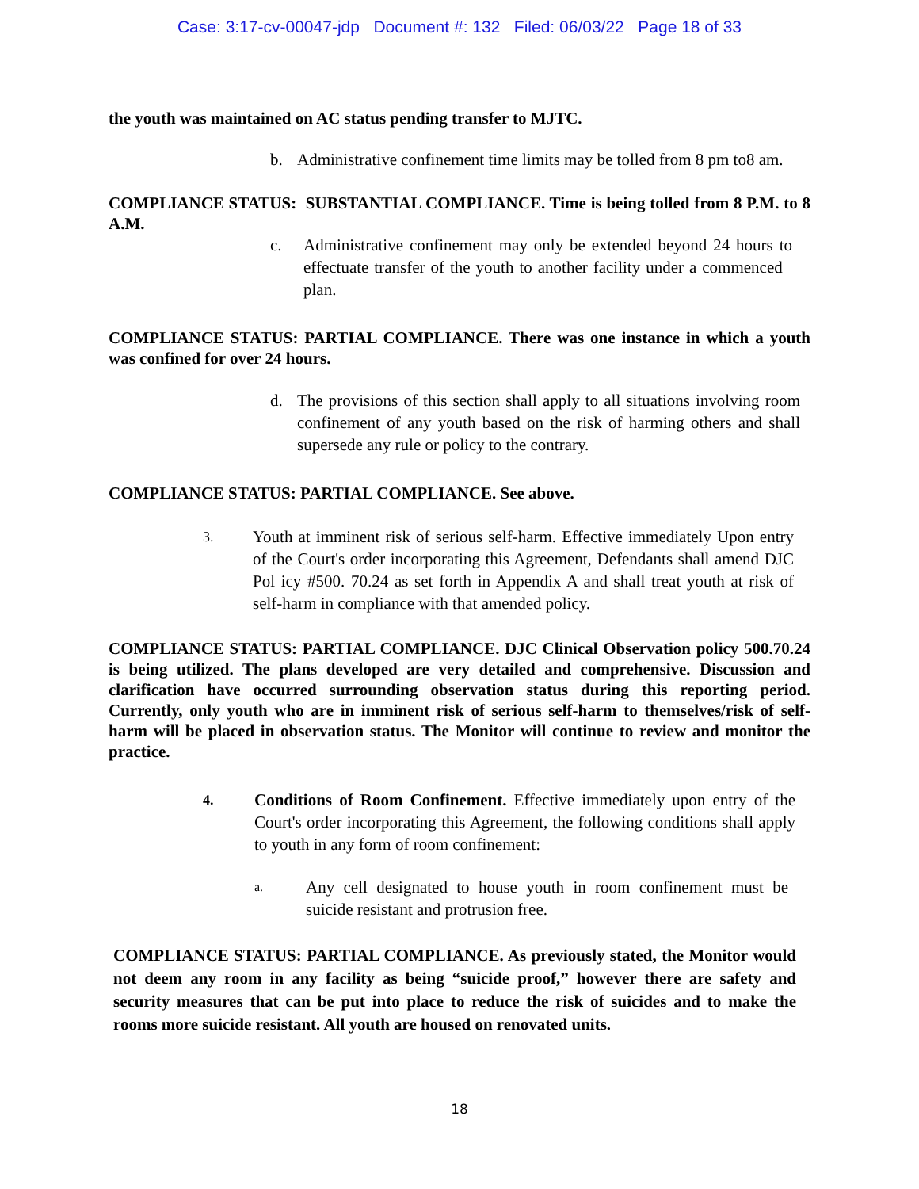Case: 3:17-cv-00047-jdp Document #: 132 Filed: 06/03/22 Page 18 of 33
the youth was maintained on AC status pending transfer to MJTC.
b. Administrative confinement time limits may be tolled from 8 pm to8 am.
COMPLIANCE STATUS: SUBSTANTIAL COMPLIANCE. Time is being tolled from 8 P.M. to 8 A.M.
c. Administrative confinement may only be extended beyond 24 hours to effectuate transfer of the youth to another facility under a commenced plan.
COMPLIANCE STATUS: PARTIAL COMPLIANCE. There was one instance in which a youth was confined for over 24 hours.
d. The provisions of this section shall apply to all situations involving room confinement of any youth based on the risk of harming others and shall supersede any rule or policy to the contrary.
COMPLIANCE STATUS: PARTIAL COMPLIANCE. See above.
3. Youth at imminent risk of serious self-harm. Effective immediately Upon entry of the Court's order incorporating this Agreement, Defendants shall amend DJC Pol icy #500. 70.24 as set forth in Appendix A and shall treat youth at risk of self-harm in compliance with that amended policy.
COMPLIANCE STATUS: PARTIAL COMPLIANCE. DJC Clinical Observation policy 500.70.24 is being utilized. The plans developed are very detailed and comprehensive. Discussion and clarification have occurred surrounding observation status during this reporting period. Currently, only youth who are in imminent risk of serious self-harm to themselves/risk of self-harm will be placed in observation status. The Monitor will continue to review and monitor the practice.
4. Conditions of Room Confinement. Effective immediately upon entry of the Court's order incorporating this Agreement, the following conditions shall apply to youth in any form of room confinement:
a. Any cell designated to house youth in room confinement must be suicide resistant and protrusion free.
COMPLIANCE STATUS: PARTIAL COMPLIANCE. As previously stated, the Monitor would not deem any room in any facility as being “suicide proof,” however there are safety and security measures that can be put into place to reduce the risk of suicides and to make the rooms more suicide resistant. All youth are housed on renovated units.
18